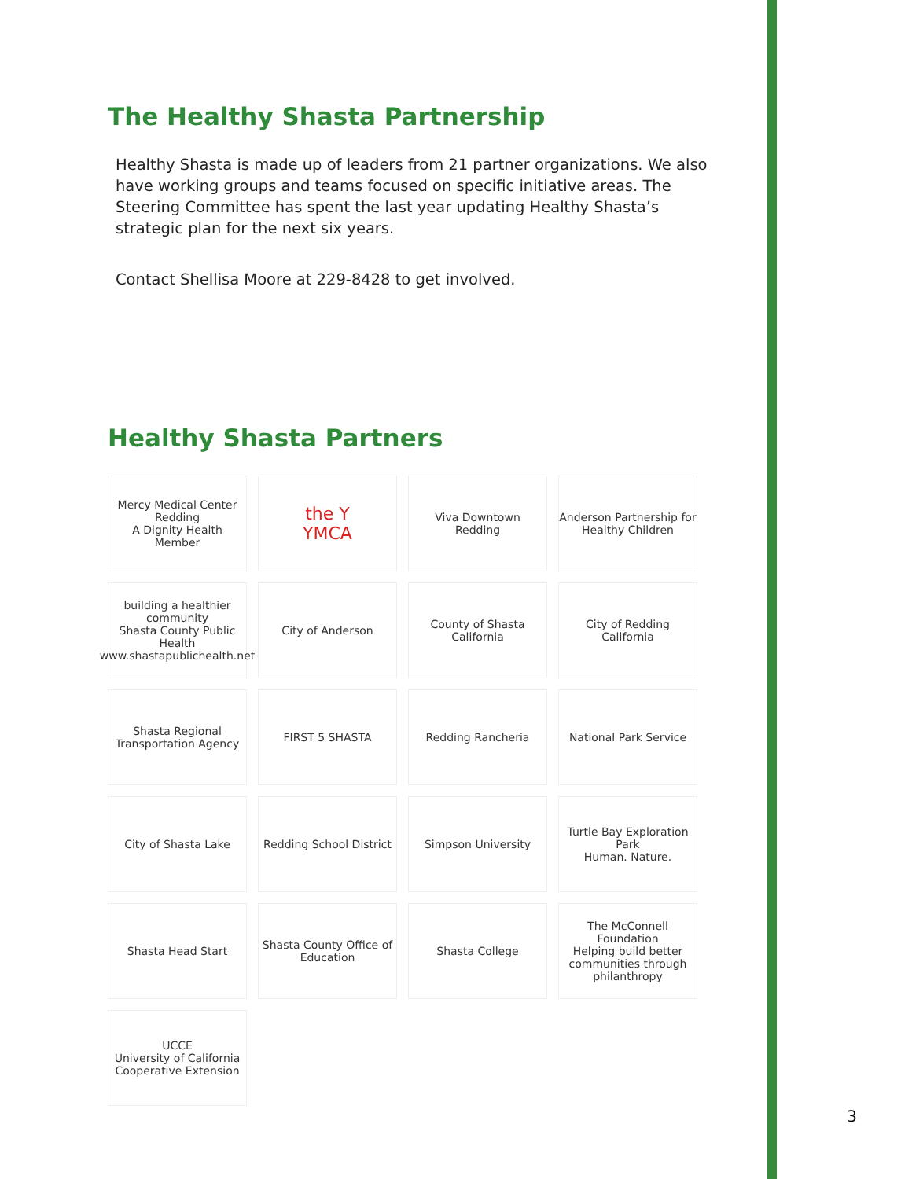The Healthy Shasta Partnership
Healthy Shasta is made up of leaders from 21 partner organizations. We also have working groups and teams focused on specific initiative areas. The Steering Committee has spent the last year updating Healthy Shasta’s strategic plan for the next six years.
Contact Shellisa Moore at 229-8428 to get involved.
Healthy Shasta Partners
Mercy Medical Center Redding
A Dignity Health Member
the Y
YMCA
Viva Downtown
Redding
Anderson Partnership for Healthy Children
building a healthier community
Shasta County Public Health
www.shastapublichealth.net
City of Anderson
County of Shasta California
City of Redding California
Shasta Regional Transportation Agency
FIRST 5 SHASTA
Redding Rancheria
National Park Service
City of Shasta Lake
Redding School District
Simpson University
Turtle Bay Exploration Park
Human. Nature.
Shasta Head Start
Shasta County Office of Education
Shasta College
The McConnell Foundation
Helping build better communities through philanthropy
UCCE
University of California Cooperative Extension
3